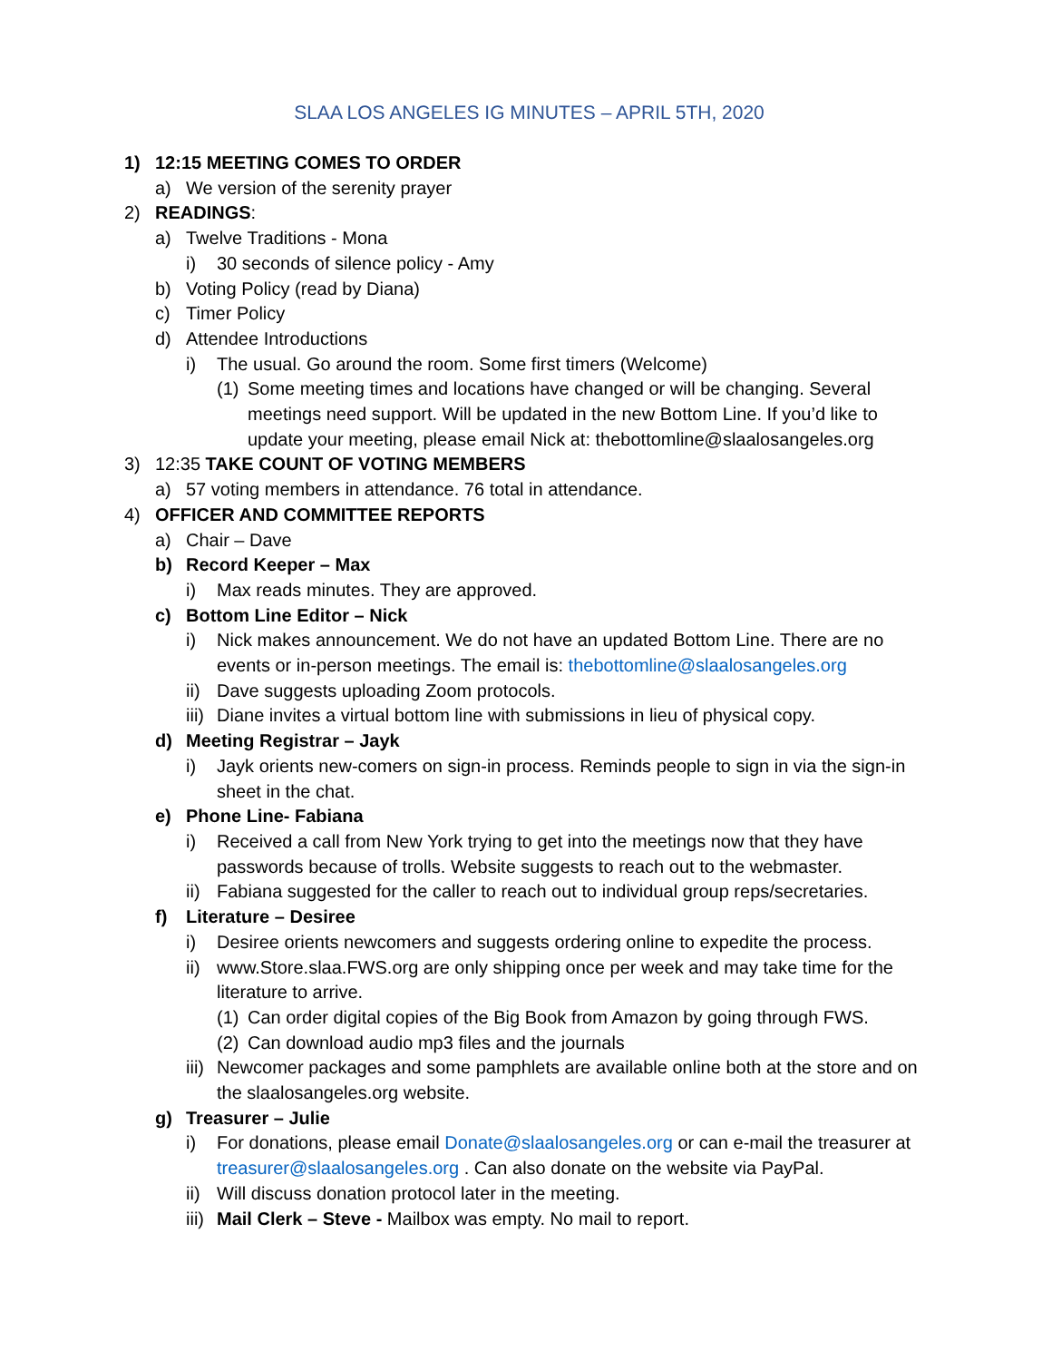SLAA LOS ANGELES IG MINUTES – APRIL 5TH, 2020
1) 12:15 MEETING COMES TO ORDER
a) We version of the serenity prayer
2) READINGS:
a) Twelve Traditions - Mona
i) 30 seconds of silence policy - Amy
b) Voting Policy (read by Diana)
c) Timer Policy
d) Attendee Introductions
i) The usual. Go around the room. Some first timers (Welcome)
(1) Some meeting times and locations have changed or will be changing. Several meetings need support. Will be updated in the new Bottom Line. If you’d like to update your meeting, please email Nick at: thebottomline@slaalosangeles.org
3) 12:35 TAKE COUNT OF VOTING MEMBERS
a) 57 voting members in attendance. 76 total in attendance.
4) OFFICER AND COMMITTEE REPORTS
a) Chair – Dave
b) Record Keeper – Max
i) Max reads minutes. They are approved.
c) Bottom Line Editor – Nick
i) Nick makes announcement. We do not have an updated Bottom Line. There are no events or in-person meetings. The email is: thebottomline@slaalosangeles.org
ii) Dave suggests uploading Zoom protocols.
iii) Diane invites a virtual bottom line with submissions in lieu of physical copy.
d) Meeting Registrar – Jayk
i) Jayk orients new-comers on sign-in process. Reminds people to sign in via the sign-in sheet in the chat.
e) Phone Line- Fabiana
i) Received a call from New York trying to get into the meetings now that they have passwords because of trolls. Website suggests to reach out to the webmaster.
ii) Fabiana suggested for the caller to reach out to individual group reps/secretaries.
f) Literature – Desiree
i) Desiree orients newcomers and suggests ordering online to expedite the process.
ii) www.Store.slaa.FWS.org are only shipping once per week and may take time for the literature to arrive.
(1) Can order digital copies of the Big Book from Amazon by going through FWS.
(2) Can download audio mp3 files and the journals
iii) Newcomer packages and some pamphlets are available online both at the store and on the slaalosangeles.org website.
g) Treasurer – Julie
i) For donations, please email Donate@slaalosangeles.org or can e-mail the treasurer at treasurer@slaalosangeles.org . Can also donate on the website via PayPal.
ii) Will discuss donation protocol later in the meeting.
iii) Mail Clerk – Steve - Mailbox was empty. No mail to report.